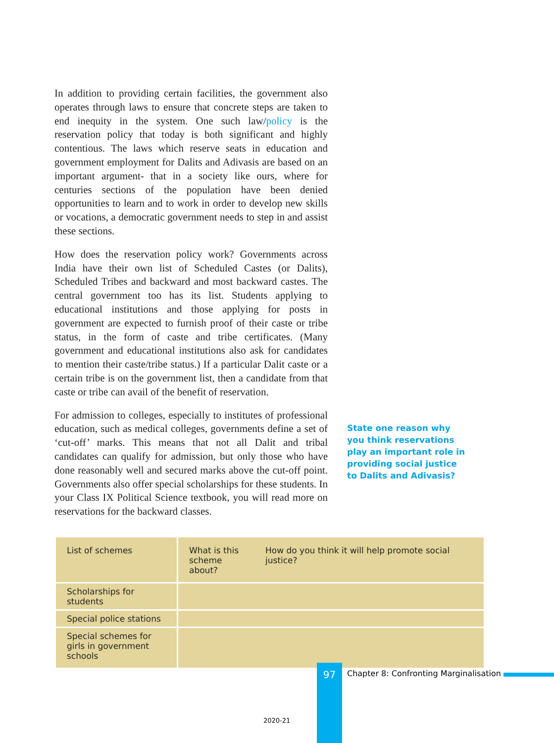In addition to providing certain facilities, the government also operates through laws to ensure that concrete steps are taken to end inequity in the system. One such law/policy is the reservation policy that today is both significant and highly contentious. The laws which reserve seats in education and government employment for Dalits and Adivasis are based on an important argument- that in a society like ours, where for centuries sections of the population have been denied opportunities to learn and to work in order to develop new skills or vocations, a democratic government needs to step in and assist these sections.
How does the reservation policy work? Governments across India have their own list of Scheduled Castes (or Dalits), Scheduled Tribes and backward and most backward castes. The central government too has its list. Students applying to educational institutions and those applying for posts in government are expected to furnish proof of their caste or tribe status, in the form of caste and tribe certificates. (Many government and educational institutions also ask for candidates to mention their caste/tribe status.) If a particular Dalit caste or a certain tribe is on the government list, then a candidate from that caste or tribe can avail of the benefit of reservation.
For admission to colleges, especially to institutes of professional education, such as medical colleges, governments define a set of ‘cut-off’ marks. This means that not all Dalit and tribal candidates can qualify for admission, but only those who have done reasonably well and secured marks above the cut-off point. Governments also offer special scholarships for these students. In your Class IX Political Science textbook, you will read more on reservations for the backward classes.
State one reason why you think reservations play an important role in providing social justice to Dalits and Adivasis?
| List of schemes | What is this scheme about? | How do you think it will help promote social justice? |
| --- | --- | --- |
| Scholarships for students | | |
| Special police stations | | |
| Special schemes for girls in government schools | | |
97
Chapter 8: Confronting Marginalisation
2020-21